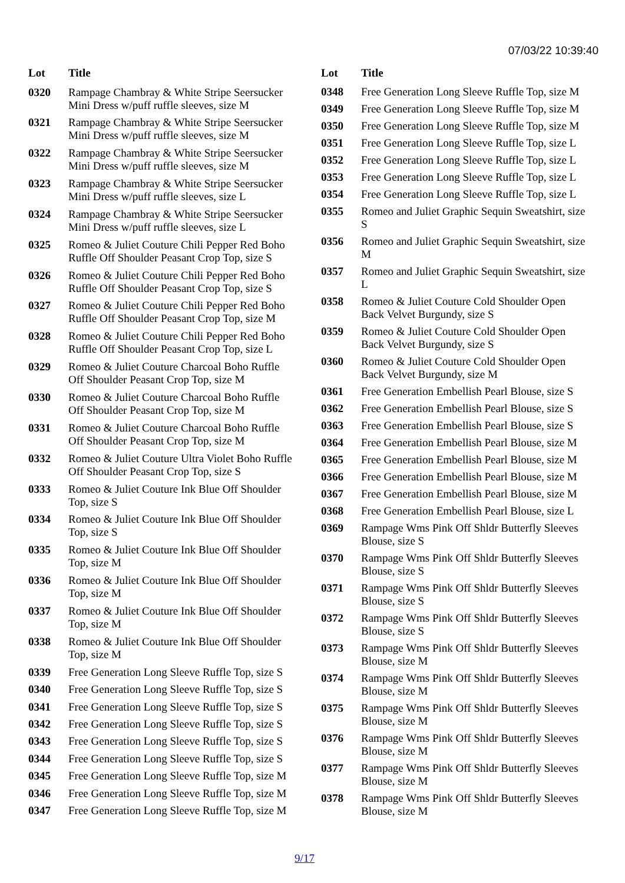07/03/22 10:39:40
| Lot | Title |
| --- | --- |
| 0320 | Rampage Chambray & White Stripe Seersucker Mini Dress w/puff ruffle sleeves, size M |
| 0321 | Rampage Chambray & White Stripe Seersucker Mini Dress w/puff ruffle sleeves, size M |
| 0322 | Rampage Chambray & White Stripe Seersucker Mini Dress w/puff ruffle sleeves, size M |
| 0323 | Rampage Chambray & White Stripe Seersucker Mini Dress w/puff ruffle sleeves, size L |
| 0324 | Rampage Chambray & White Stripe Seersucker Mini Dress w/puff ruffle sleeves, size L |
| 0325 | Romeo & Juliet Couture Chili Pepper Red Boho Ruffle Off Shoulder Peasant Crop Top, size S |
| 0326 | Romeo & Juliet Couture Chili Pepper Red Boho Ruffle Off Shoulder Peasant Crop Top, size S |
| 0327 | Romeo & Juliet Couture Chili Pepper Red Boho Ruffle Off Shoulder Peasant Crop Top, size M |
| 0328 | Romeo & Juliet Couture Chili Pepper Red Boho Ruffle Off Shoulder Peasant Crop Top, size L |
| 0329 | Romeo & Juliet Couture Charcoal Boho Ruffle Off Shoulder Peasant Crop Top, size M |
| 0330 | Romeo & Juliet Couture Charcoal Boho Ruffle Off Shoulder Peasant Crop Top, size M |
| 0331 | Romeo & Juliet Couture Charcoal Boho Ruffle Off Shoulder Peasant Crop Top, size M |
| 0332 | Romeo & Juliet Couture Ultra Violet Boho Ruffle Off Shoulder Peasant Crop Top, size S |
| 0333 | Romeo & Juliet Couture Ink Blue Off Shoulder Top, size S |
| 0334 | Romeo & Juliet Couture Ink Blue Off Shoulder Top, size S |
| 0335 | Romeo & Juliet Couture Ink Blue Off Shoulder Top, size M |
| 0336 | Romeo & Juliet Couture Ink Blue Off Shoulder Top, size M |
| 0337 | Romeo & Juliet Couture Ink Blue Off Shoulder Top, size M |
| 0338 | Romeo & Juliet Couture Ink Blue Off Shoulder Top, size M |
| 0339 | Free Generation Long Sleeve Ruffle Top, size S |
| 0340 | Free Generation Long Sleeve Ruffle Top, size S |
| 0341 | Free Generation Long Sleeve Ruffle Top, size S |
| 0342 | Free Generation Long Sleeve Ruffle Top, size S |
| 0343 | Free Generation Long Sleeve Ruffle Top, size S |
| 0344 | Free Generation Long Sleeve Ruffle Top, size S |
| 0345 | Free Generation Long Sleeve Ruffle Top, size M |
| 0346 | Free Generation Long Sleeve Ruffle Top, size M |
| 0347 | Free Generation Long Sleeve Ruffle Top, size M |
| Lot | Title |
| --- | --- |
| 0348 | Free Generation Long Sleeve Ruffle Top, size M |
| 0349 | Free Generation Long Sleeve Ruffle Top, size M |
| 0350 | Free Generation Long Sleeve Ruffle Top, size M |
| 0351 | Free Generation Long Sleeve Ruffle Top, size L |
| 0352 | Free Generation Long Sleeve Ruffle Top, size L |
| 0353 | Free Generation Long Sleeve Ruffle Top, size L |
| 0354 | Free Generation Long Sleeve Ruffle Top, size L |
| 0355 | Romeo and Juliet Graphic Sequin Sweatshirt, size S |
| 0356 | Romeo and Juliet Graphic Sequin Sweatshirt, size M |
| 0357 | Romeo and Juliet Graphic Sequin Sweatshirt, size L |
| 0358 | Romeo & Juliet Couture Cold Shoulder Open Back Velvet Burgundy, size S |
| 0359 | Romeo & Juliet Couture Cold Shoulder Open Back Velvet Burgundy, size S |
| 0360 | Romeo & Juliet Couture Cold Shoulder Open Back Velvet Burgundy, size M |
| 0361 | Free Generation Embellish Pearl Blouse, size S |
| 0362 | Free Generation Embellish Pearl Blouse, size S |
| 0363 | Free Generation Embellish Pearl Blouse, size S |
| 0364 | Free Generation Embellish Pearl Blouse, size M |
| 0365 | Free Generation Embellish Pearl Blouse, size M |
| 0366 | Free Generation Embellish Pearl Blouse, size M |
| 0367 | Free Generation Embellish Pearl Blouse, size M |
| 0368 | Free Generation Embellish Pearl Blouse, size L |
| 0369 | Rampage Wms Pink Off Shldr Butterfly Sleeves Blouse, size S |
| 0370 | Rampage Wms Pink Off Shldr Butterfly Sleeves Blouse, size S |
| 0371 | Rampage Wms Pink Off Shldr Butterfly Sleeves Blouse, size S |
| 0372 | Rampage Wms Pink Off Shldr Butterfly Sleeves Blouse, size S |
| 0373 | Rampage Wms Pink Off Shldr Butterfly Sleeves Blouse, size M |
| 0374 | Rampage Wms Pink Off Shldr Butterfly Sleeves Blouse, size M |
| 0375 | Rampage Wms Pink Off Shldr Butterfly Sleeves Blouse, size M |
| 0376 | Rampage Wms Pink Off Shldr Butterfly Sleeves Blouse, size M |
| 0377 | Rampage Wms Pink Off Shldr Butterfly Sleeves Blouse, size M |
| 0378 | Rampage Wms Pink Off Shldr Butterfly Sleeves Blouse, size M |
9/17